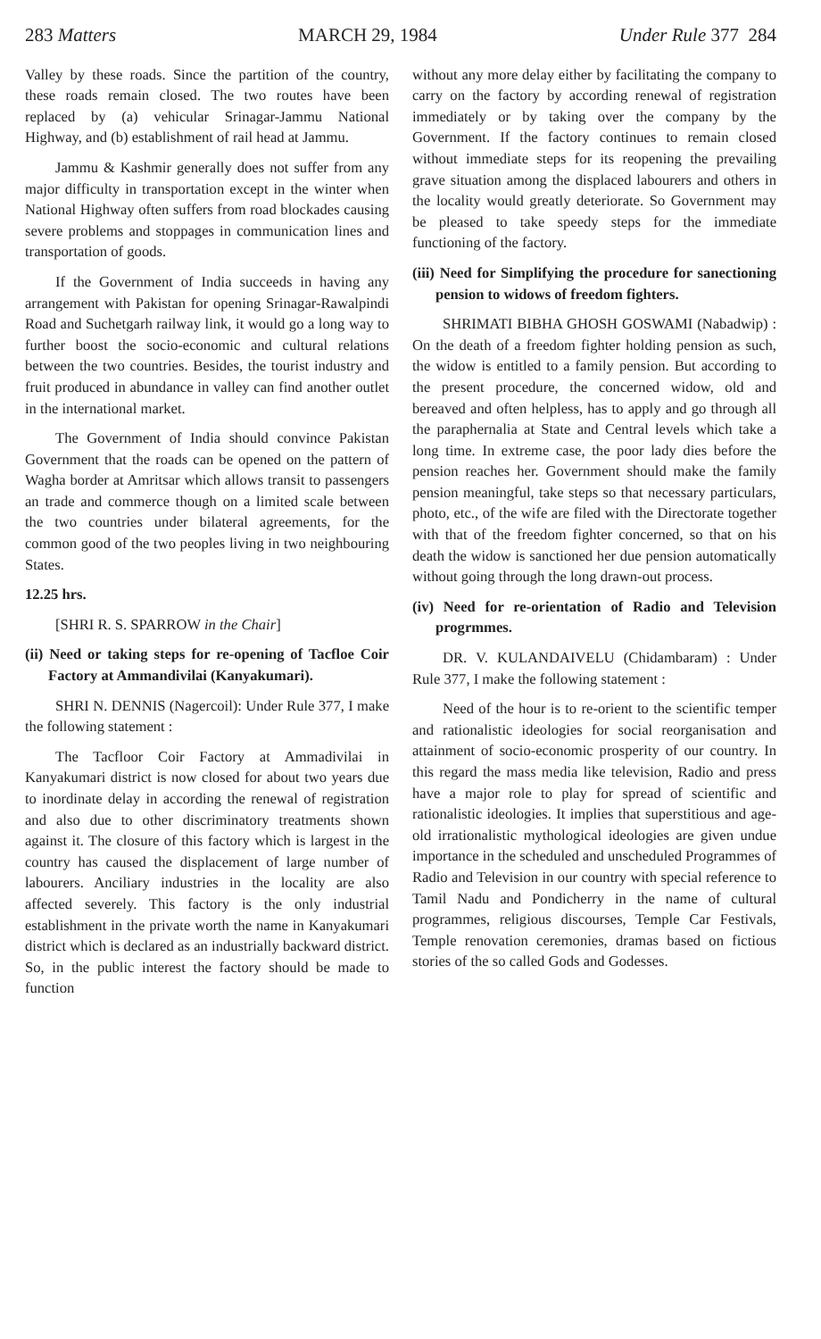283 Matters MARCH 29, 1984 Under Rule 377 284
Valley by these roads. Since the partition of the country, these roads remain closed. The two routes have been replaced by (a) vehicular Srinagar-Jammu National Highway, and (b) establishment of rail head at Jammu.
Jammu & Kashmir generally does not suffer from any major difficulty in transportation except in the winter when National Highway often suffers from road blockades causing severe problems and stoppages in communication lines and transportation of goods.
If the Government of India succeeds in having any arrangement with Pakistan for opening Srinagar-Rawalpindi Road and Suchetgarh railway link, it would go a long way to further boost the socio-economic and cultural relations between the two countries. Besides, the tourist industry and fruit produced in abundance in valley can find another outlet in the international market.
The Government of India should convince Pakistan Government that the roads can be opened on the pattern of Wagha border at Amritsar which allows transit to passengers an trade and commerce though on a limited scale between the two countries under bilateral agreements, for the common good of the two peoples living in two neighbouring States.
12.25 hrs.
[SHRI R. S. SPARROW in the Chair]
(ii) Need or taking steps for re-opening of Tacfloe Coir Factory at Ammandivilai (Kanyakumari).
SHRI N. DENNIS (Nagercoil): Under Rule 377, I make the following statement :
The Tacfloor Coir Factory at Ammadivilai in Kanyakumari district is now closed for about two years due to inordinate delay in according the renewal of registration and also due to other discriminatory treatments shown against it. The closure of this factory which is largest in the country has caused the displacement of large number of labourers. Anciliary industries in the locality are also affected severely. This factory is the only industrial establishment in the private worth the name in Kanyakumari district which is declared as an industrially backward district. So, in the public interest the factory should be made to function
without any more delay either by facilitating the company to carry on the factory by according renewal of registration immediately or by taking over the company by the Government. If the factory continues to remain closed without immediate steps for its reopening the prevailing grave situation among the displaced labourers and others in the locality would greatly deteriorate. So Government may be pleased to take speedy steps for the immediate functioning of the factory.
(iii) Need for Simplifying the procedure for sanectioning pension to widows of freedom fighters.
SHRIMATI BIBHA GHOSH GOSWAMI (Nabadwip) : On the death of a freedom fighter holding pension as such, the widow is entitled to a family pension. But according to the present procedure, the concerned widow, old and bereaved and often helpless, has to apply and go through all the paraphernalia at State and Central levels which take a long time. In extreme case, the poor lady dies before the pension reaches her. Government should make the family pension meaningful, take steps so that necessary particulars, photo, etc., of the wife are filed with the Directorate together with that of the freedom fighter concerned, so that on his death the widow is sanctioned her due pension automatically without going through the long drawn-out process.
(iv) Need for re-orientation of Radio and Television progrmmes.
DR. V. KULANDAIVELU (Chidambaram) : Under Rule 377, I make the following statement :
Need of the hour is to re-orient to the scientific temper and rationalistic ideologies for social reorganisation and attainment of socio-economic prosperity of our country. In this regard the mass media like television, Radio and press have a major role to play for spread of scientific and rationalistic ideologies. It implies that superstitious and age-old irrationalistic mythological ideologies are given undue importance in the scheduled and unscheduled Programmes of Radio and Television in our country with special reference to Tamil Nadu and Pondicherry in the name of cultural programmes, religious discourses, Temple Car Festivals, Temple renovation ceremonies, dramas based on fictious stories of the so called Gods and Godesses.